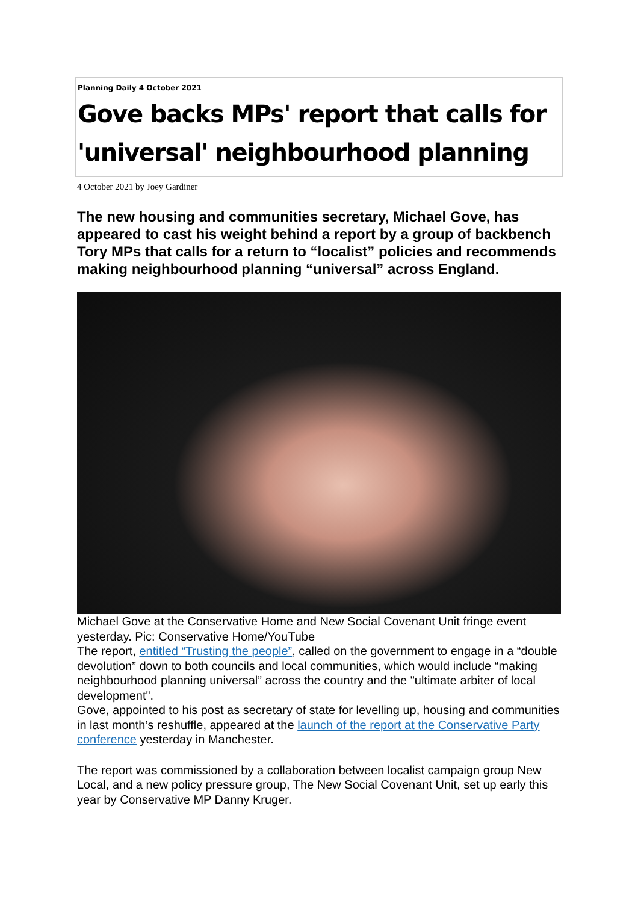Planning Daily 4 October 2021
Gove backs MPs' report that calls for 'universal' neighbourhood planning
4 October 2021 by Joey Gardiner
The new housing and communities secretary, Michael Gove, has appeared to cast his weight behind a report by a group of backbench Tory MPs that calls for a return to “localist” policies and recommends making neighbourhood planning “universal” across England.
Michael Gove at the Conservative Home and New Social Covenant Unit fringe event yesterday. Pic: Conservative Home/YouTube
The report, entitled “Trusting the people”, called on the government to engage in a “double devolution” down to both councils and local communities, which would include “making neighbourhood planning universal” across the country and the "ultimate arbiter of local development".
Gove, appointed to his post as secretary of state for levelling up, housing and communities in last month’s reshuffle, appeared at the launch of the report at the Conservative Party conference yesterday in Manchester.
The report was commissioned by a collaboration between localist campaign group New Local, and a new policy pressure group, The New Social Covenant Unit, set up early this year by Conservative MP Danny Kruger.